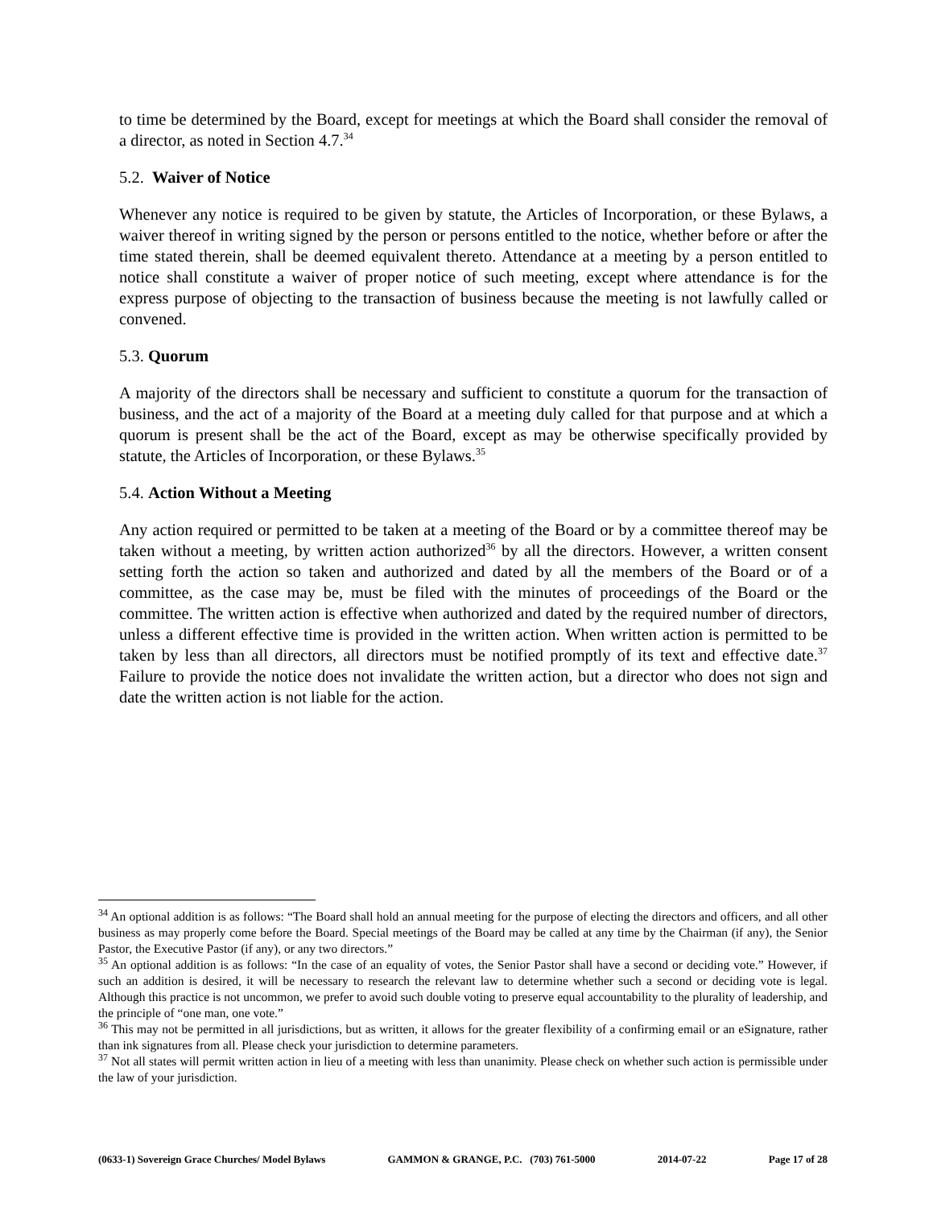to time be determined by the Board, except for meetings at which the Board shall consider the removal of a director, as noted in Section 4.7.<sup>34</sup>
5.2. Waiver of Notice
Whenever any notice is required to be given by statute, the Articles of Incorporation, or these Bylaws, a waiver thereof in writing signed by the person or persons entitled to the notice, whether before or after the time stated therein, shall be deemed equivalent thereto. Attendance at a meeting by a person entitled to notice shall constitute a waiver of proper notice of such meeting, except where attendance is for the express purpose of objecting to the transaction of business because the meeting is not lawfully called or convened.
5.3. Quorum
A majority of the directors shall be necessary and sufficient to constitute a quorum for the transaction of business, and the act of a majority of the Board at a meeting duly called for that purpose and at which a quorum is present shall be the act of the Board, except as may be otherwise specifically provided by statute, the Articles of Incorporation, or these Bylaws.<sup>35</sup>
5.4. Action Without a Meeting
Any action required or permitted to be taken at a meeting of the Board or by a committee thereof may be taken without a meeting, by written action authorized<sup>36</sup> by all the directors. However, a written consent setting forth the action so taken and authorized and dated by all the members of the Board or of a committee, as the case may be, must be filed with the minutes of proceedings of the Board or the committee. The written action is effective when authorized and dated by the required number of directors, unless a different effective time is provided in the written action. When written action is permitted to be taken by less than all directors, all directors must be notified promptly of its text and effective date.<sup>37</sup> Failure to provide the notice does not invalidate the written action, but a director who does not sign and date the written action is not liable for the action.
<sup>34</sup> An optional addition is as follows: “The Board shall hold an annual meeting for the purpose of electing the directors and officers, and all other business as may properly come before the Board. Special meetings of the Board may be called at any time by the Chairman (if any), the Senior Pastor, the Executive Pastor (if any), or any two directors.”
<sup>35</sup> An optional addition is as follows: “In the case of an equality of votes, the Senior Pastor shall have a second or deciding vote.” However, if such an addition is desired, it will be necessary to research the relevant law to determine whether such a second or deciding vote is legal. Although this practice is not uncommon, we prefer to avoid such double voting to preserve equal accountability to the plurality of leadership, and the principle of “one man, one vote.”
<sup>36</sup> This may not be permitted in all jurisdictions, but as written, it allows for the greater flexibility of a confirming email or an eSignature, rather than ink signatures from all. Please check your jurisdiction to determine parameters.
<sup>37</sup> Not all states will permit written action in lieu of a meeting with less than unanimity. Please check on whether such action is permissible under the law of your jurisdiction.
(0633-1) Sovereign Grace Churches/ Model Bylaws GAMMON & GRANGE, P.C. (703) 761-5000 2014-07-22 Page 17 of 28